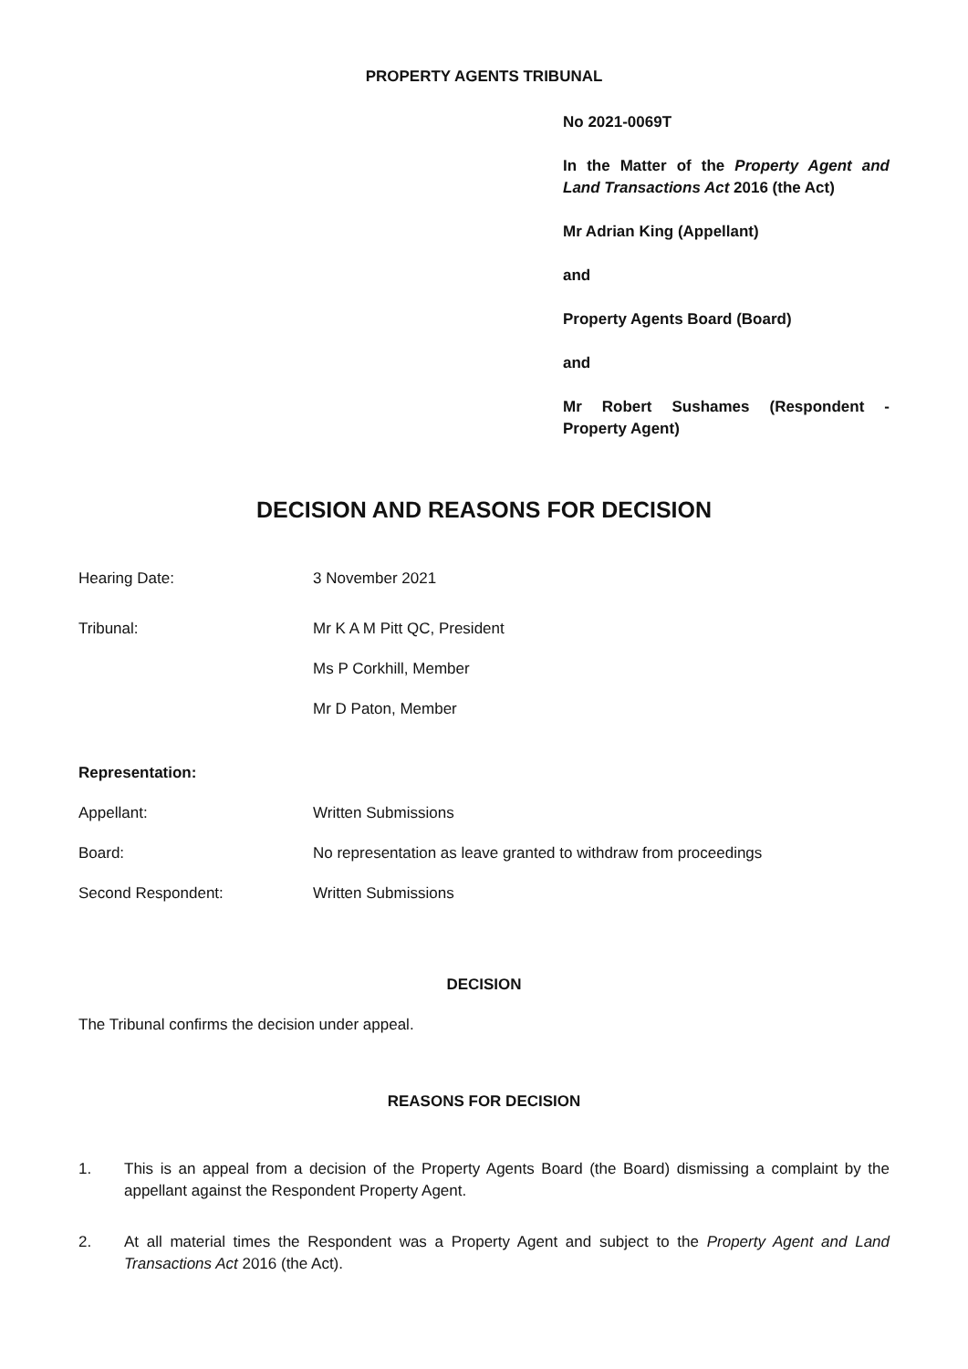PROPERTY AGENTS TRIBUNAL
No 2021-0069T
In the Matter of the Property Agent and Land Transactions Act 2016 (the Act)
Mr Adrian King (Appellant)
and
Property Agents Board (Board)
and
Mr Robert Sushames (Respondent - Property Agent)
DECISION AND REASONS FOR DECISION
Hearing Date: 3 November 2021
Tribunal: Mr K A M Pitt QC, President
Ms P Corkhill, Member
Mr D Paton, Member
Representation:
Appellant: Written Submissions
Board: No representation as leave granted to withdraw from proceedings
Second Respondent: Written Submissions
DECISION
The Tribunal confirms the decision under appeal.
REASONS FOR DECISION
1. This is an appeal from a decision of the Property Agents Board (the Board) dismissing a complaint by the appellant against the Respondent Property Agent.
2. At all material times the Respondent was a Property Agent and subject to the Property Agent and Land Transactions Act 2016 (the Act).